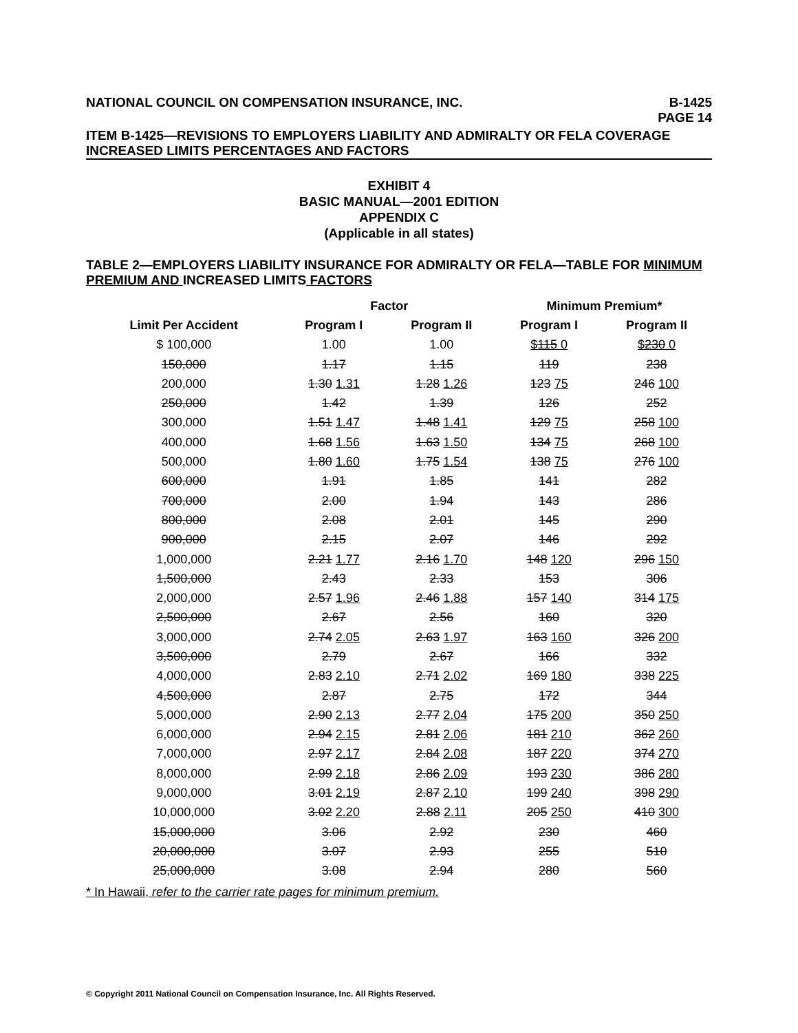NATIONAL COUNCIL ON COMPENSATION INSURANCE, INC.
B-1425
PAGE 14
ITEM B-1425—REVISIONS TO EMPLOYERS LIABILITY AND ADMIRALTY OR FELA COVERAGE INCREASED LIMITS PERCENTAGES AND FACTORS
EXHIBIT 4
BASIC MANUAL—2001 EDITION
APPENDIX C
(Applicable in all states)
TABLE 2—EMPLOYERS LIABILITY INSURANCE FOR ADMIRALTY OR FELA—TABLE FOR MINIMUM PREMIUM AND INCREASED LIMITS FACTORS
| | Factor | | Minimum Premium* | |
| --- | --- | --- | --- | --- |
| Limit Per Accident | Program I | Program II | Program I | Program II |
| $ 100,000 | 1.00 | 1.00 | $ 115 0 | $ 230 0 |
| 150,000 | 1.17 | 1.15 | 119 | 238 |
| 200,000 | 1.30 1.31 | 1.28 1.26 | 123 75 | 246 100 |
| 250,000 | 1.42 | 1.39 | 126 | 252 |
| 300,000 | 1.51 1.47 | 1.48 1.41 | 129 75 | 258 100 |
| 400,000 | 1.68 1.56 | 1.63 1.50 | 134 75 | 268 100 |
| 500,000 | 1.80 1.60 | 1.75 1.54 | 138 75 | 276 100 |
| 600,000 | 1.91 | 1.85 | 141 | 282 |
| 700,000 | 2.00 | 1.94 | 143 | 286 |
| 800,000 | 2.08 | 2.01 | 145 | 290 |
| 900,000 | 2.15 | 2.07 | 146 | 292 |
| 1,000,000 | 2.21 1.77 | 2.16 1.70 | 148 120 | 296 150 |
| 1,500,000 | 2.43 | 2.33 | 153 | 306 |
| 2,000,000 | 2.57 1.96 | 2.46 1.88 | 157 140 | 314 175 |
| 2,500,000 | 2.67 | 2.56 | 160 | 320 |
| 3,000,000 | 2.74 2.05 | 2.63 1.97 | 163 160 | 326 200 |
| 3,500,000 | 2.79 | 2.67 | 166 | 332 |
| 4,000,000 | 2.83 2.10 | 2.71 2.02 | 169 180 | 338 225 |
| 4,500,000 | 2.87 | 2.75 | 172 | 344 |
| 5,000,000 | 2.90 2.13 | 2.77 2.04 | 175 200 | 350 250 |
| 6,000,000 | 2.94 2.15 | 2.81 2.06 | 181 210 | 362 260 |
| 7,000,000 | 2.97 2.17 | 2.84 2.08 | 187 220 | 374 270 |
| 8,000,000 | 2.99 2.18 | 2.86 2.09 | 193 230 | 386 280 |
| 9,000,000 | 3.01 2.19 | 2.87 2.10 | 199 240 | 398 290 |
| 10,000,000 | 3.02 2.20 | 2.88 2.11 | 205 250 | 410 300 |
| 15,000,000 | 3.06 | 2.92 | 230 | 460 |
| 20,000,000 | 3.07 | 2.93 | 255 | 510 |
| 25,000,000 | 3.08 | 2.94 | 280 | 560 |
* In Hawaii, refer to the carrier rate pages for minimum premium.
© Copyright 2011 National Council on Compensation Insurance, Inc. All Rights Reserved.